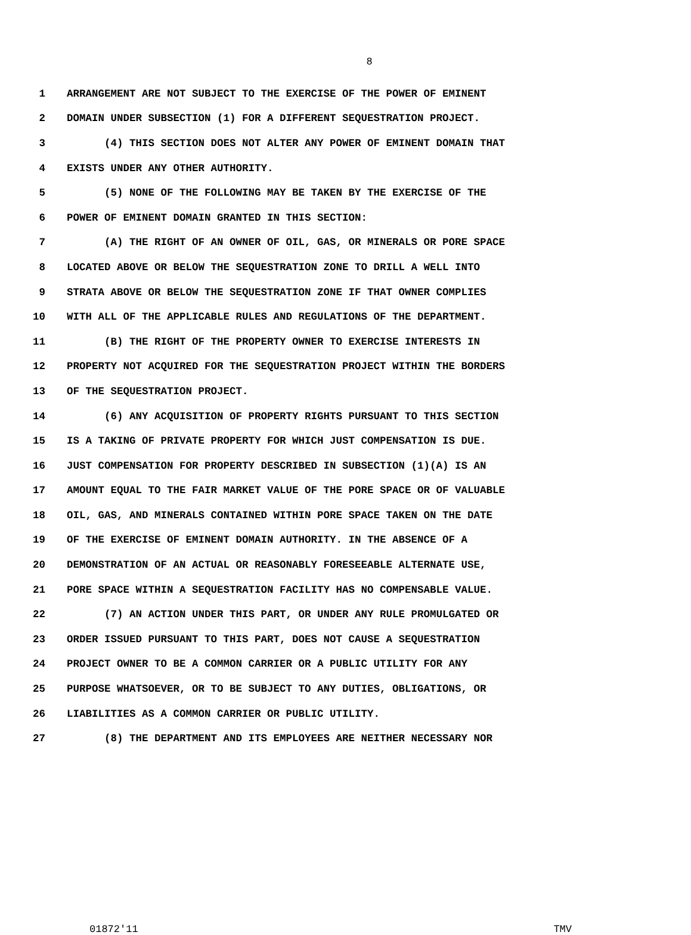8
1 ARRANGEMENT ARE NOT SUBJECT TO THE EXERCISE OF THE POWER OF EMINENT
2 DOMAIN UNDER SUBSECTION (1) FOR A DIFFERENT SEQUESTRATION PROJECT.
3 (4) THIS SECTION DOES NOT ALTER ANY POWER OF EMINENT DOMAIN THAT
4 EXISTS UNDER ANY OTHER AUTHORITY.
5 (5) NONE OF THE FOLLOWING MAY BE TAKEN BY THE EXERCISE OF THE
6 POWER OF EMINENT DOMAIN GRANTED IN THIS SECTION:
7 (A) THE RIGHT OF AN OWNER OF OIL, GAS, OR MINERALS OR PORE SPACE
8 LOCATED ABOVE OR BELOW THE SEQUESTRATION ZONE TO DRILL A WELL INTO
9 STRATA ABOVE OR BELOW THE SEQUESTRATION ZONE IF THAT OWNER COMPLIES
10 WITH ALL OF THE APPLICABLE RULES AND REGULATIONS OF THE DEPARTMENT.
11 (B) THE RIGHT OF THE PROPERTY OWNER TO EXERCISE INTERESTS IN
12 PROPERTY NOT ACQUIRED FOR THE SEQUESTRATION PROJECT WITHIN THE BORDERS
13 OF THE SEQUESTRATION PROJECT.
14 (6) ANY ACQUISITION OF PROPERTY RIGHTS PURSUANT TO THIS SECTION
15 IS A TAKING OF PRIVATE PROPERTY FOR WHICH JUST COMPENSATION IS DUE.
16 JUST COMPENSATION FOR PROPERTY DESCRIBED IN SUBSECTION (1)(A) IS AN
17 AMOUNT EQUAL TO THE FAIR MARKET VALUE OF THE PORE SPACE OR OF VALUABLE
18 OIL, GAS, AND MINERALS CONTAINED WITHIN PORE SPACE TAKEN ON THE DATE
19 OF THE EXERCISE OF EMINENT DOMAIN AUTHORITY. IN THE ABSENCE OF A
20 DEMONSTRATION OF AN ACTUAL OR REASONABLY FORESEEABLE ALTERNATE USE,
21 PORE SPACE WITHIN A SEQUESTRATION FACILITY HAS NO COMPENSABLE VALUE.
22 (7) AN ACTION UNDER THIS PART, OR UNDER ANY RULE PROMULGATED OR
23 ORDER ISSUED PURSUANT TO THIS PART, DOES NOT CAUSE A SEQUESTRATION
24 PROJECT OWNER TO BE A COMMON CARRIER OR A PUBLIC UTILITY FOR ANY
25 PURPOSE WHATSOEVER, OR TO BE SUBJECT TO ANY DUTIES, OBLIGATIONS, OR
26 LIABILITIES AS A COMMON CARRIER OR PUBLIC UTILITY.
27 (8) THE DEPARTMENT AND ITS EMPLOYEES ARE NEITHER NECESSARY NOR
01872'11 TMV